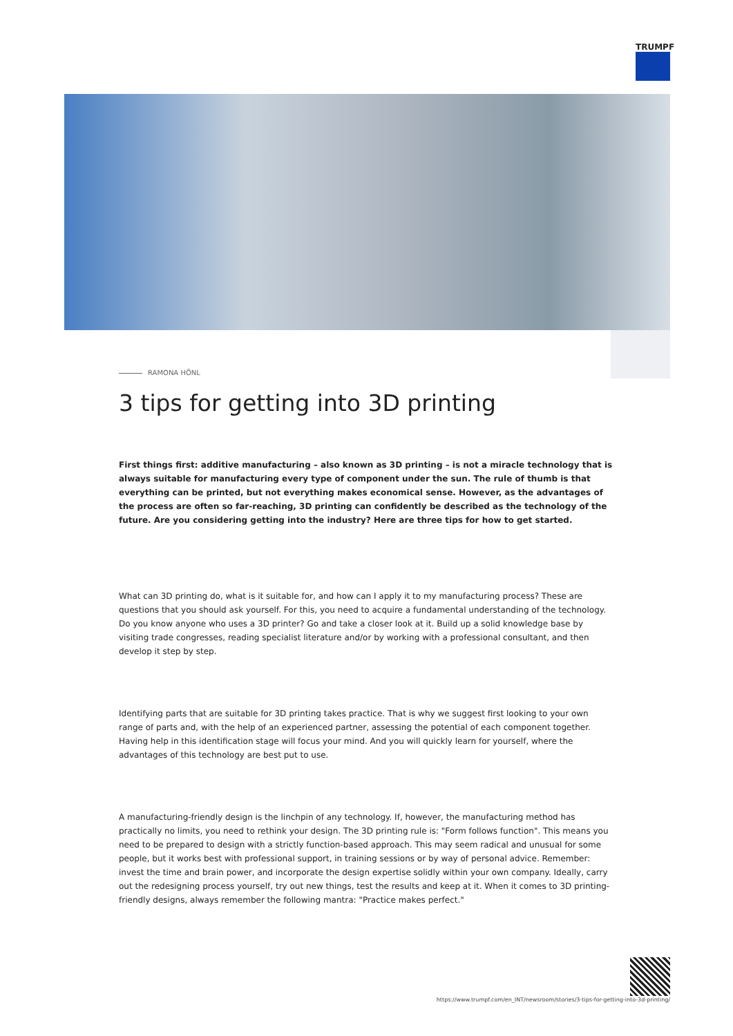TRUMPF
RAMONA HÖNL
3 tips for getting into 3D printing
First things first: additive manufacturing – also known as 3D printing – is not a miracle technology that is always suitable for manufacturing every type of component under the sun. The rule of thumb is that everything can be printed, but not everything makes economical sense. However, as the advantages of the process are often so far-reaching, 3D printing can confidently be described as the technology of the future. Are you considering getting into the industry? Here are three tips for how to get started.
What can 3D printing do, what is it suitable for, and how can I apply it to my manufacturing process? These are questions that you should ask yourself. For this, you need to acquire a fundamental understanding of the technology. Do you know anyone who uses a 3D printer? Go and take a closer look at it. Build up a solid knowledge base by visiting trade congresses, reading specialist literature and/or by working with a professional consultant, and then develop it step by step.
Identifying parts that are suitable for 3D printing takes practice. That is why we suggest first looking to your own range of parts and, with the help of an experienced partner, assessing the potential of each component together. Having help in this identification stage will focus your mind. And you will quickly learn for yourself, where the advantages of this technology are best put to use.
A manufacturing-friendly design is the linchpin of any technology. If, however, the manufacturing method has practically no limits, you need to rethink your design. The 3D printing rule is: "Form follows function". This means you need to be prepared to design with a strictly function-based approach. This may seem radical and unusual for some people, but it works best with professional support, in training sessions or by way of personal advice. Remember: invest the time and brain power, and incorporate the design expertise solidly within your own company. Ideally, carry out the redesigning process yourself, try out new things, test the results and keep at it. When it comes to 3D printing-friendly designs, always remember the following mantra: "Practice makes perfect."
https://www.trumpf.com/en_INT/newsroom/stories/3-tips-for-getting-into-3d-printing/